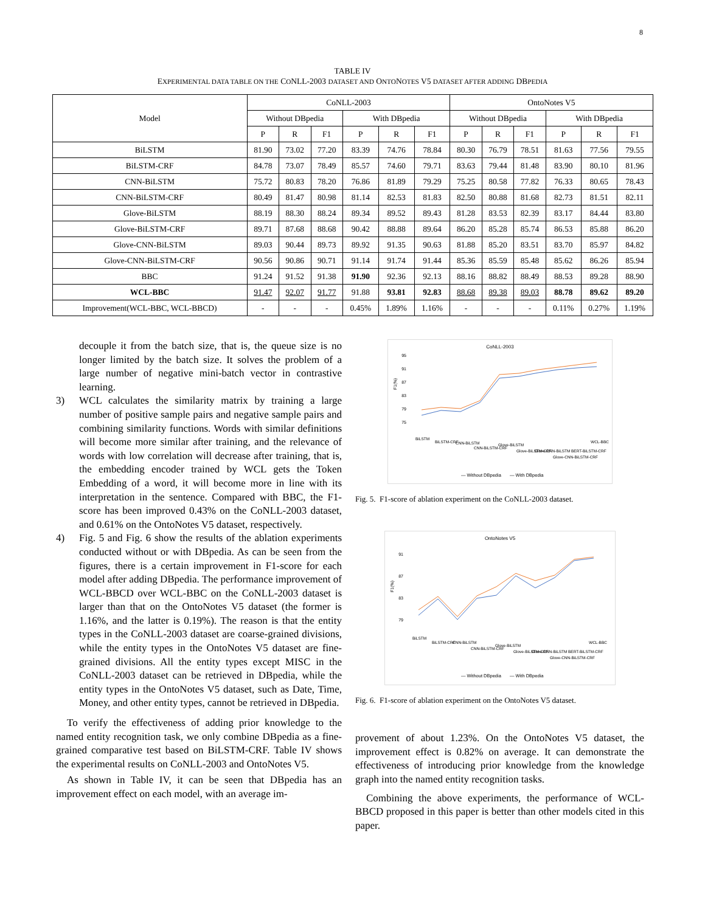8
TABLE IV
EXPERIMENTAL DATA TABLE ON THE CONLL-2003 DATASET AND ONTONOTES V5 DATASET AFTER ADDING DBPEDIA
| Model | CoNLL-2003 | | | | | | OntoNotes V5 | | | | | |
| --- | --- | --- | --- | --- | --- | --- | --- | --- | --- | --- | --- | --- |
| | Without DBpedia | | | With DBpedia | | | Without DBpedia | | | With DBpedia | | |
| | P | R | F1 | P | R | F1 | P | R | F1 | P | R | F1 |
| BiLSTM | 81.90 | 73.02 | 77.20 | 83.39 | 74.76 | 78.84 | 80.30 | 76.79 | 78.51 | 81.63 | 77.56 | 79.55 |
| BiLSTM-CRF | 84.78 | 73.07 | 78.49 | 85.57 | 74.60 | 79.71 | 83.63 | 79.44 | 81.48 | 83.90 | 80.10 | 81.96 |
| CNN-BiLSTM | 75.72 | 80.83 | 78.20 | 76.86 | 81.89 | 79.29 | 75.25 | 80.58 | 77.82 | 76.33 | 80.65 | 78.43 |
| CNN-BiLSTM-CRF | 80.49 | 81.47 | 80.98 | 81.14 | 82.53 | 81.83 | 82.50 | 80.88 | 81.68 | 82.73 | 81.51 | 82.11 |
| Glove-BiLSTM | 88.19 | 88.30 | 88.24 | 89.34 | 89.52 | 89.43 | 81.28 | 83.53 | 82.39 | 83.17 | 84.44 | 83.80 |
| Glove-BiLSTM-CRF | 89.71 | 87.68 | 88.68 | 90.42 | 88.88 | 89.64 | 86.20 | 85.28 | 85.74 | 86.53 | 85.88 | 86.20 |
| Glove-CNN-BiLSTM | 89.03 | 90.44 | 89.73 | 89.92 | 91.35 | 90.63 | 81.88 | 85.20 | 83.51 | 83.70 | 85.97 | 84.82 |
| Glove-CNN-BiLSTM-CRF | 90.56 | 90.86 | 90.71 | 91.14 | 91.74 | 91.44 | 85.36 | 85.59 | 85.48 | 85.62 | 86.26 | 85.94 |
| BBC | 91.24 | 91.52 | 91.38 | 91.90 | 92.36 | 92.13 | 88.16 | 88.82 | 88.49 | 88.53 | 89.28 | 88.90 |
| WCL-BBC | 91.47 | 92.07 | 91.77 | 91.88 | 93.81 | 92.83 | 88.68 | 89.38 | 89.03 | 88.78 | 89.62 | 89.20 |
| Improvement(WCL-BBC, WCL-BBCD) | - | - | - | 0.45% | 1.89% | 1.16% | - | - | - | 0.11% | 0.27% | 1.19% |
decouple it from the batch size, that is, the queue size is no longer limited by the batch size. It solves the problem of a large number of negative mini-batch vector in contrastive learning.
3) WCL calculates the similarity matrix by training a large number of positive sample pairs and negative sample pairs and combining similarity functions. Words with similar definitions will become more similar after training, and the relevance of words with low correlation will decrease after training, that is, the embedding encoder trained by WCL gets the Token Embedding of a word, it will become more in line with its interpretation in the sentence. Compared with BBC, the F1-score has been improved 0.43% on the CoNLL-2003 dataset, and 0.61% on the OntoNotes V5 dataset, respectively.
4) Fig. 5 and Fig. 6 show the results of the ablation experiments conducted without or with DBpedia. As can be seen from the figures, there is a certain improvement in F1-score for each model after adding DBpedia. The performance improvement of WCL-BBCD over WCL-BBC on the CoNLL-2003 dataset is larger than that on the OntoNotes V5 dataset (the former is 1.16%, and the latter is 0.19%). The reason is that the entity types in the CoNLL-2003 dataset are coarse-grained divisions, while the entity types in the OntoNotes V5 dataset are fine-grained divisions. All the entity types except MISC in the CoNLL-2003 dataset can be retrieved in DBpedia, while the entity types in the OntoNotes V5 dataset, such as Date, Time, Money, and other entity types, cannot be retrieved in DBpedia.
To verify the effectiveness of adding prior knowledge to the named entity recognition task, we only combine DBpedia as a fine-grained comparative test based on BiLSTM-CRF. Table IV shows the experimental results on CoNLL-2003 and OntoNotes V5.
As shown in Table IV, it can be seen that DBpedia has an improvement effect on each model, with an average im-
CoNLL-2003
95
91
87
83
79
75
F1(%)
BiLSTM
BiLSTM-CRF
CNN-BiLSTM
CNN-BiLSTM-CRF
Glove-BiLSTM
Glove-BiLSTM-CRF
Glove-CNN-BiLSTM
Glove-CNN-BiLSTM-CRF
BERT-BiLSTM-CRF
WCL-BBC
— Without DBpedia
— With DBpedia
Fig. 5. F1-score of ablation experiment on the CoNLL-2003 dataset.
OntoNotes V5
91
87
83
79
F1(%)
BiLSTM
BiLSTM-CRF
CNN-BiLSTM
CNN-BiLSTM-CRF
Glove-BiLSTM
Glove-BiLSTM-CRF
Glove-CNN-BiLSTM
Glove-CNN-BiLSTM-CRF
BERT-BiLSTM-CRF
WCL-BBC
— Without DBpedia
— With DBpedia
Fig. 6. F1-score of ablation experiment on the OntoNotes V5 dataset.
provement of about 1.23%. On the OntoNotes V5 dataset, the improvement effect is 0.82% on average. It can demonstrate the effectiveness of introducing prior knowledge from the knowledge graph into the named entity recognition tasks.
Combining the above experiments, the performance of WCL-BBCD proposed in this paper is better than other models cited in this paper.